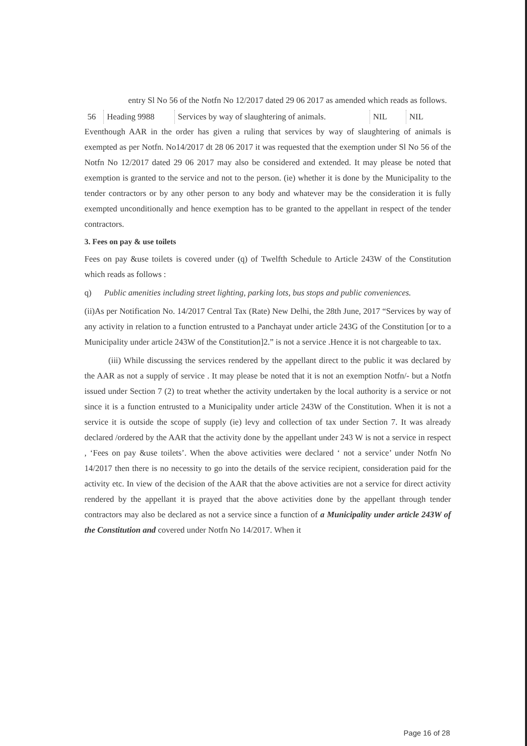entry Sl No 56 of the Notfn No 12/2017 dated 29 06 2017 as amended which reads as follows.
| 56 | Heading 9988 | Services by way of slaughtering of animals. | NIL | NIL |
Eventhough AAR in the order has given a ruling that services by way of slaughtering of animals is exempted as per Notfn. No14/2017 dt 28 06 2017 it was requested that the exemption under Sl No 56 of the Notfn No 12/2017 dated 29 06 2017 may also be considered and extended. It may please be noted that exemption is granted to the service and not to the person. (ie) whether it is done by the Municipality to the tender contractors or by any other person to any body and whatever may be the consideration it is fully exempted unconditionally and hence exemption has to be granted to the appellant in respect of the tender contractors.
3. Fees on pay & use toilets
Fees on pay &use toilets is covered under (q) of Twelfth Schedule to Article 243W of the Constitution which reads as follows :
q) Public amenities including street lighting, parking lots, bus stops and public conveniences.
(ii)As per Notification No. 14/2017 Central Tax (Rate) New Delhi, the 28th June, 2017 “Services by way of any activity in relation to a function entrusted to a Panchayat under article 243G of the Constitution [or to a Municipality under article 243W of the Constitution]2.” is not a service .Hence it is not chargeable to tax.
(iii) While discussing the services rendered by the appellant direct to the public it was declared by the AAR as not a supply of service . It may please be noted that it is not an exemption Notfn/- but a Notfn issued under Section 7 (2) to treat whether the activity undertaken by the local authority is a service or not since it is a function entrusted to a Municipality under article 243W of the Constitution. When it is not a service it is outside the scope of supply (ie) levy and collection of tax under Section 7. It was already declared /ordered by the AAR that the activity done by the appellant under 243 W is not a service in respect , ‘Fees on pay &use toilets’. When the above activities were declared ‘ not a service’ under Notfn No 14/2017 then there is no necessity to go into the details of the service recipient, consideration paid for the activity etc. In view of the decision of the AAR that the above activities are not a service for direct activity rendered by the appellant it is prayed that the above activities done by the appellant through tender contractors may also be declared as not a service since a function of a Municipality under article 243W of the Constitution and covered under Notfn No 14/2017. When it
Page 16 of 28